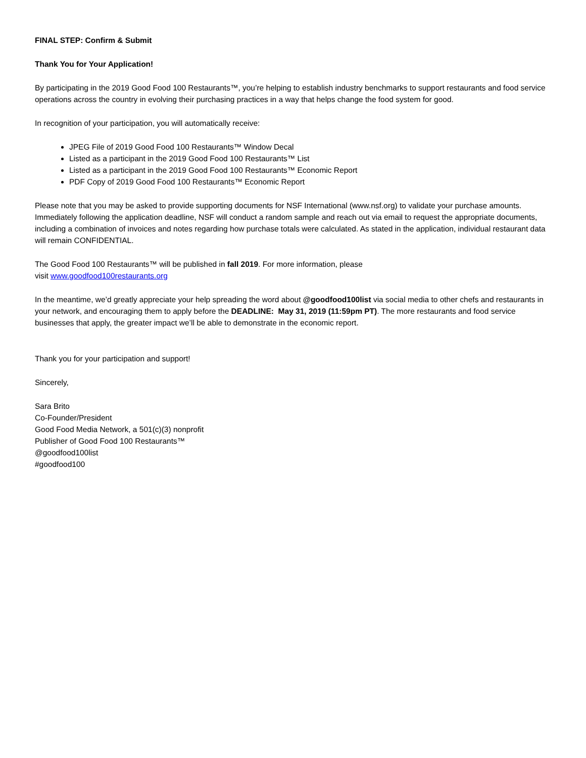FINAL STEP: Confirm & Submit
Thank You for Your Application!
By participating in the 2019 Good Food 100 Restaurants™, you’re helping to establish industry benchmarks to support restaurants and food service operations across the country in evolving their purchasing practices in a way that helps change the food system for good.
In recognition of your participation, you will automatically receive:
JPEG File of 2019 Good Food 100 Restaurants™ Window Decal
Listed as a participant in the 2019 Good Food 100 Restaurants™ List
Listed as a participant in the 2019 Good Food 100 Restaurants™ Economic Report
PDF Copy of 2019 Good Food 100 Restaurants™ Economic Report
Please note that you may be asked to provide supporting documents for NSF International (www.nsf.org) to validate your purchase amounts. Immediately following the application deadline, NSF will conduct a random sample and reach out via email to request the appropriate documents, including a combination of invoices and notes regarding how purchase totals were calculated. As stated in the application, individual restaurant data will remain CONFIDENTIAL.
The Good Food 100 Restaurants™ will be published in fall 2019. For more information, please
visit www.goodfood100restaurants.org
In the meantime, we’d greatly appreciate your help spreading the word about @goodfood100list via social media to other chefs and restaurants in your network, and encouraging them to apply before the DEADLINE: May 31, 2019 (11:59pm PT). The more restaurants and food service businesses that apply, the greater impact we’ll be able to demonstrate in the economic report.
Thank you for your participation and support!
Sincerely,
Sara Brito
Co-Founder/President
Good Food Media Network, a 501(c)(3) nonprofit
Publisher of Good Food 100 Restaurants™
@goodfood100list
#goodfood100